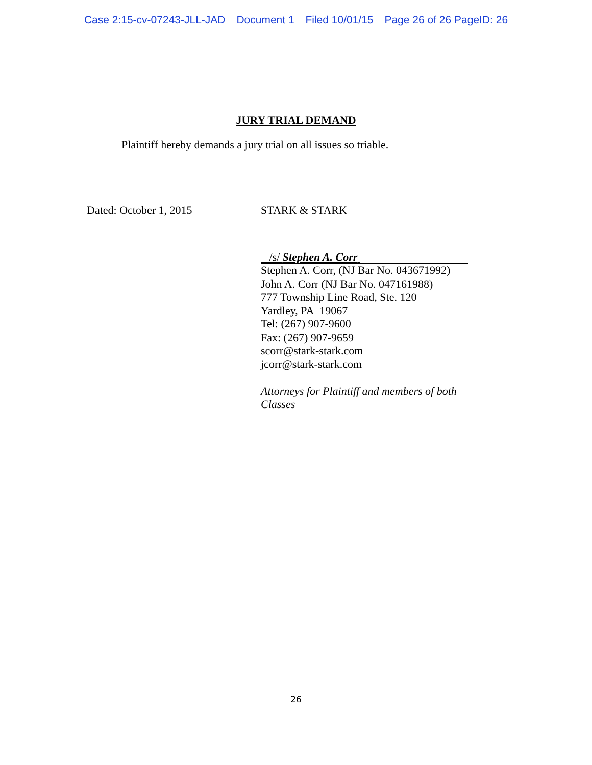Case 2:15-cv-07243-JLL-JAD Document 1 Filed 10/01/15 Page 26 of 26 PageID: 26
JURY TRIAL DEMAND
Plaintiff hereby demands a jury trial on all issues so triable.
Dated: October 1, 2015 STARK & STARK
/s/ Stephen A. Corr
Stephen A. Corr, (NJ Bar No. 043671992)
John A. Corr (NJ Bar No. 047161988)
777 Township Line Road, Ste. 120
Yardley, PA 19067
Tel: (267) 907-9600
Fax: (267) 907-9659
scorr@stark-stark.com
jcorr@stark-stark.com
Attorneys for Plaintiff and members of both
Classes
26